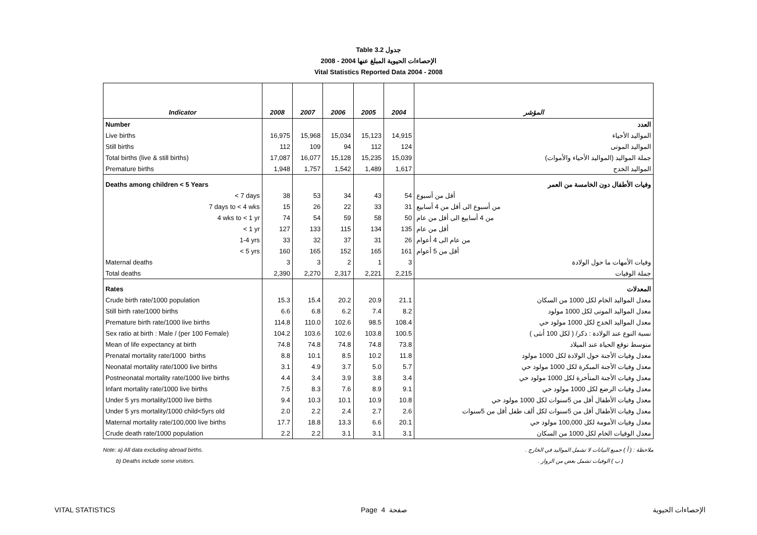Table 3.2 جدول
2008 - 2004 الإحصاءات الحيوية المبلغ عنها
Vital Statistics Reported Data 2004 - 2008
| Indicator | 2008 | 2007 | 2006 | 2005 | 2004 | المؤشر |
| --- | --- | --- | --- | --- | --- | --- |
| Number | | | | | | العدد |
| Live births | 16,975 | 15,968 | 15,034 | 15,123 | 14,915 | المواليد الأحياء |
| Still births | 112 | 109 | 94 | 112 | 124 | المواليد الموتى |
| Total births (live & still births) | 17,087 | 16,077 | 15,128 | 15,235 | 15,039 | جملة المواليد (المواليد الأحياء والأموات) |
| Premature births | 1,948 | 1,757 | 1,542 | 1,489 | 1,617 | المواليد الخدج |
| Deaths among children < 5 Years | | | | | | وفيات الأطفال دون الخامسة من العمر |
| < 7 days | 38 | 53 | 34 | 43 | 54 | أقل من أسبوع |
| 7 days to < 4 wks | 15 | 26 | 22 | 33 | 31 | من أسبوع الى أقل من 4 أسابيع |
| 4 wks to < 1 yr | 74 | 54 | 59 | 58 | 50 | من 4 أسابيع الى أقل من عام |
| < 1 yr | 127 | 133 | 115 | 134 | 135 | أقل من عام |
| 1-4 yrs | 33 | 32 | 37 | 31 | 26 | من عام الى 4 أعوام |
| < 5 yrs | 160 | 165 | 152 | 165 | 161 | أقل من 5 أعوام |
| Maternal deaths | 3 | 3 | 2 | 1 | 3 | وفيات الأمهات ما حول الولادة |
| Total deaths | 2,390 | 2,270 | 2,317 | 2,221 | 2,215 | جملة الوفيات |
| Rates | | | | | | المعدلات |
| Crude birth rate/1000 population | 15.3 | 15.4 | 20.2 | 20.9 | 21.1 | معدل المواليد الخام لكل 1000 من السكان |
| Still birth rate/1000 births | 6.6 | 6.8 | 6.2 | 7.4 | 8.2 | معدل المواليد الموتى لكل 1000 مولود |
| Premature birth rate/1000 live births | 114.8 | 110.0 | 102.6 | 98.5 | 108.4 | معدل المواليد الخدج لكل 1000 مولود حي |
| Sex ratio at birth : Male / (per 100 Female) | 104.2 | 103.6 | 102.6 | 103.8 | 100.5 | نسبة النوع عند الولادة : ذكر/ ( لكل 100 أنثى ) |
| Mean of life expectancy at birth | 74.8 | 74.8 | 74.8 | 74.8 | 73.8 | متوسط توقع الحياة عند الميلاد |
| Prenatal mortality rate/1000 births | 8.8 | 10.1 | 8.5 | 10.2 | 11.8 | معدل وفيات الأجنة حول الولادة لكل 1000 مولود |
| Neonatal mortality rate/1000 live births | 3.1 | 4.9 | 3.7 | 5.0 | 5.7 | معدل وفيات الأجنة المبكرة لكل 1000 مولود حي |
| Postneonatal mortality rate/1000 live births | 4.4 | 3.4 | 3.9 | 3.8 | 3.4 | معدل وفيات الأجنة المتأخرة لكل 1000 مولود حي |
| Infant mortality rate/1000 live births | 7.5 | 8.3 | 7.6 | 8.9 | 9.1 | معدل وفيات الرضع لكل 1000 مولود حي |
| Under 5 yrs mortality/1000 live births | 9.4 | 10.3 | 10.1 | 10.9 | 10.8 | معدل وفيات الأطفال أقل من 5سنوات لكل 1000 مولود حي |
| Under 5 yrs mortality/1000 child<5yrs old | 2.0 | 2.2 | 2.4 | 2.7 | 2.6 | معدل وفيات الأطفال أقل من 5سنوات لكل ألف طفل أقل من 5سنوات |
| Maternal mortality rate/100,000 live births | 17.7 | 18.8 | 13.3 | 6.6 | 20.1 | معدل وفيات الأمومة لكل 100,000 مولود حي |
| Crude death rate/1000 population | 2.2 | 2.2 | 3.1 | 3.1 | 3.1 | معدل الوفيات الخام لكل 1000 من السكان |
Note: a) All data excluding abroad births. ملاحظة : ( أ ) جميع البيانات لا تشمل المواليد في الخارج .
b) Deaths include some visitors. ( ب ) الوفيات تشمل بعض من الزوار .
VITAL STATISTICS Page 4 صفحة الإحصاءات الحيوية